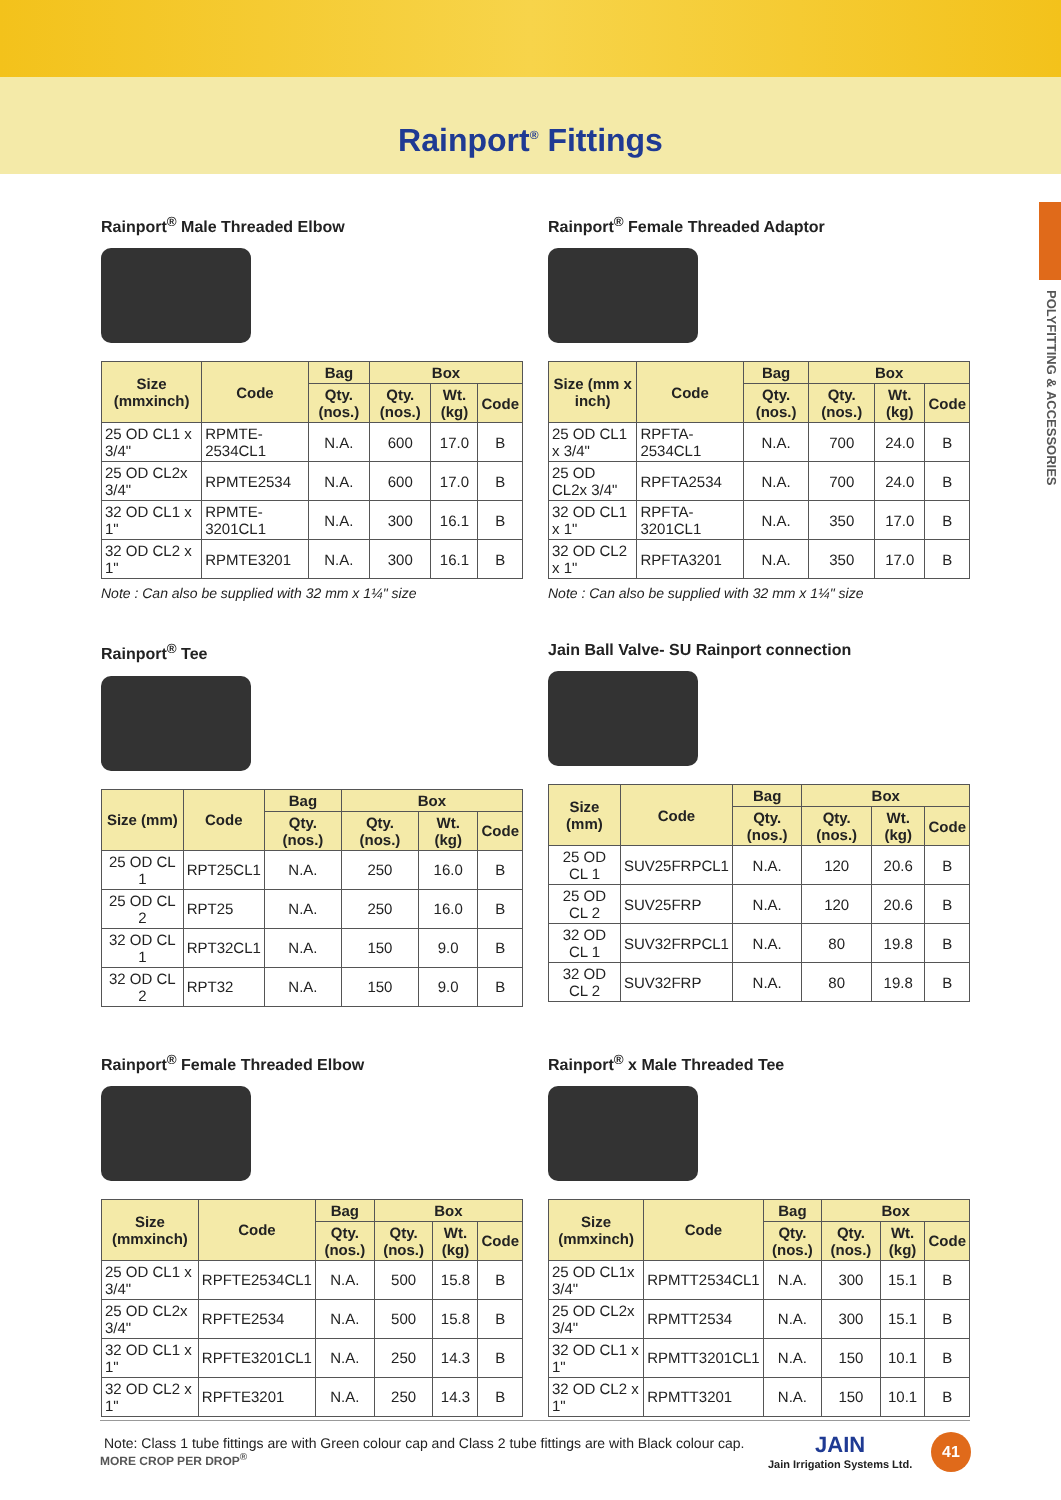Rainport<sup>®</sup> Fittings
POLYFITTING & ACCESSORIES
Rainport<sup>®</sup> Male Threaded Elbow
| Size (mmxinch) | Code | Bag | Box | | |
| --- | --- | --- | --- | --- | --- |
| | | Qty. (nos.) | Qty. (nos.) | Wt. (kg) | Code |
| 25 OD CL1 x 3/4" | RPMTE-2534CL1 | N.A. | 600 | 17.0 | B |
| 25 OD CL2x 3/4" | RPMTE2534 | N.A. | 600 | 17.0 | B |
| 32 OD CL1 x 1" | RPMTE-3201CL1 | N.A. | 300 | 16.1 | B |
| 32 OD CL2 x 1" | RPMTE3201 | N.A. | 300 | 16.1 | B |
Note : Can also be supplied with 32 mm x 1¼" size
Rainport<sup>®</sup> Female Threaded Adaptor
| Size (mm x inch) | Code | Bag | Box | | |
| --- | --- | --- | --- | --- | --- |
| | | Qty. (nos.) | Qty. (nos.) | Wt. (kg) | Code |
| 25 OD CL1 x 3/4" | RPFTA-2534CL1 | N.A. | 700 | 24.0 | B |
| 25 OD CL2x 3/4" | RPFTA2534 | N.A. | 700 | 24.0 | B |
| 32 OD CL1 x 1" | RPFTA-3201CL1 | N.A. | 350 | 17.0 | B |
| 32 OD CL2 x 1" | RPFTA3201 | N.A. | 350 | 17.0 | B |
Note : Can also be supplied with 32 mm x 1¼" size
Rainport<sup>®</sup> Tee
| Size (mm) | Code | Bag | Box | | |
| --- | --- | --- | --- | --- | --- |
| | | Qty. (nos.) | Qty. (nos.) | Wt. (kg) | Code |
| 25 OD CL 1 | RPT25CL1 | N.A. | 250 | 16.0 | B |
| 25 OD CL 2 | RPT25 | N.A. | 250 | 16.0 | B |
| 32 OD CL 1 | RPT32CL1 | N.A. | 150 | 9.0 | B |
| 32 OD CL 2 | RPT32 | N.A. | 150 | 9.0 | B |
Jain Ball Valve- SU Rainport connection
| Size (mm) | Code | Bag | Box | | |
| --- | --- | --- | --- | --- | --- |
| | | Qty. (nos.) | Qty. (nos.) | Wt. (kg) | Code |
| 25 OD CL 1 | SUV25FRPCL1 | N.A. | 120 | 20.6 | B |
| 25 OD CL 2 | SUV25FRP | N.A. | 120 | 20.6 | B |
| 32 OD CL 1 | SUV32FRPCL1 | N.A. | 80 | 19.8 | B |
| 32 OD CL 2 | SUV32FRP | N.A. | 80 | 19.8 | B |
Rainport<sup>®</sup> Female Threaded Elbow
| Size (mmxinch) | Code | Bag | Box | | |
| --- | --- | --- | --- | --- | --- |
| | | Qty. (nos.) | Qty. (nos.) | Wt. (kg) | Code |
| 25 OD CL1 x 3/4" | RPFTE2534CL1 | N.A. | 500 | 15.8 | B |
| 25 OD CL2x 3/4" | RPFTE2534 | N.A. | 500 | 15.8 | B |
| 32 OD CL1 x 1" | RPFTE3201CL1 | N.A. | 250 | 14.3 | B |
| 32 OD CL2 x 1" | RPFTE3201 | N.A. | 250 | 14.3 | B |
Rainport<sup>®</sup> x Male Threaded Tee
| Size (mmxinch) | Code | Bag | Box | | |
| --- | --- | --- | --- | --- | --- |
| | | Qty. (nos.) | Qty. (nos.) | Wt. (kg) | Code |
| 25 OD CL1x 3/4" | RPMTT2534CL1 | N.A. | 300 | 15.1 | B |
| 25 OD CL2x 3/4" | RPMTT2534 | N.A. | 300 | 15.1 | B |
| 32 OD CL1 x 1" | RPMTT3201CL1 | N.A. | 150 | 10.1 | B |
| 32 OD CL2 x 1" | RPMTT3201 | N.A. | 150 | 10.1 | B |
Note: Class 1 tube fittings are with Green colour cap and Class 2 tube fittings are with Black colour cap.
MORE CROP PER DROP<sup>®</sup>
JAIN
Jain Irrigation Systems Ltd.
41